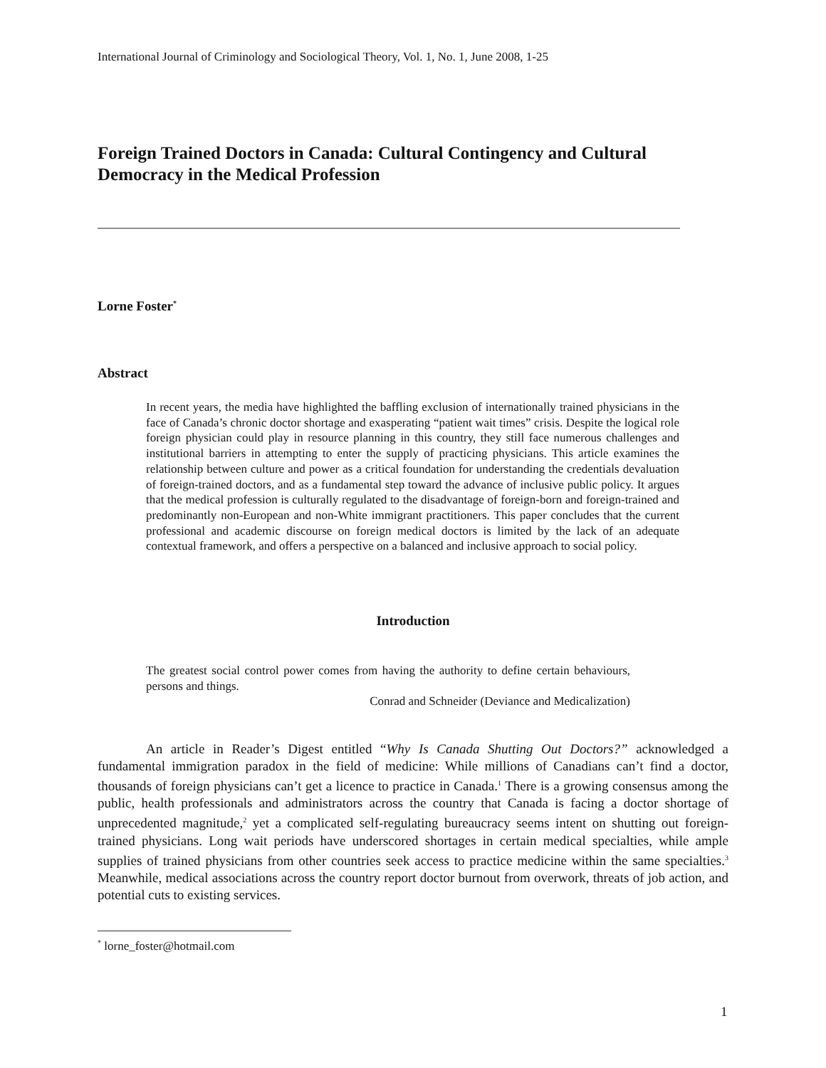International Journal of Criminology and Sociological Theory, Vol. 1, No. 1, June 2008, 1-25
Foreign Trained Doctors in Canada: Cultural Contingency and Cultural Democracy in the Medical Profession
Lorne Foster<sup>*</sup>
Abstract
In recent years, the media have highlighted the baffling exclusion of internationally trained physicians in the face of Canada’s chronic doctor shortage and exasperating “patient wait times” crisis. Despite the logical role foreign physician could play in resource planning in this country, they still face numerous challenges and institutional barriers in attempting to enter the supply of practicing physicians. This article examines the relationship between culture and power as a critical foundation for understanding the credentials devaluation of foreign-trained doctors, and as a fundamental step toward the advance of inclusive public policy. It argues that the medical profession is culturally regulated to the disadvantage of foreign-born and foreign-trained and predominantly non-European and non-White immigrant practitioners. This paper concludes that the current professional and academic discourse on foreign medical doctors is limited by the lack of an adequate contextual framework, and offers a perspective on a balanced and inclusive approach to social policy.
Introduction
The greatest social control power comes from having the authority to define certain behaviours, persons and things.
Conrad and Schneider (Deviance and Medicalization)
An article in Reader’s Digest entitled “Why Is Canada Shutting Out Doctors?” acknowledged a fundamental immigration paradox in the field of medicine: While millions of Canadians can’t find a doctor, thousands of foreign physicians can’t get a licence to practice in Canada.<sup>1</sup> There is a growing consensus among the public, health professionals and administrators across the country that Canada is facing a doctor shortage of unprecedented magnitude,<sup>2</sup> yet a complicated self-regulating bureaucracy seems intent on shutting out foreign-trained physicians. Long wait periods have underscored shortages in certain medical specialties, while ample supplies of trained physicians from other countries seek access to practice medicine within the same specialties.<sup>3</sup> Meanwhile, medical associations across the country report doctor burnout from overwork, threats of job action, and potential cuts to existing services.
<sup>*</sup> lorne_foster@hotmail.com
1